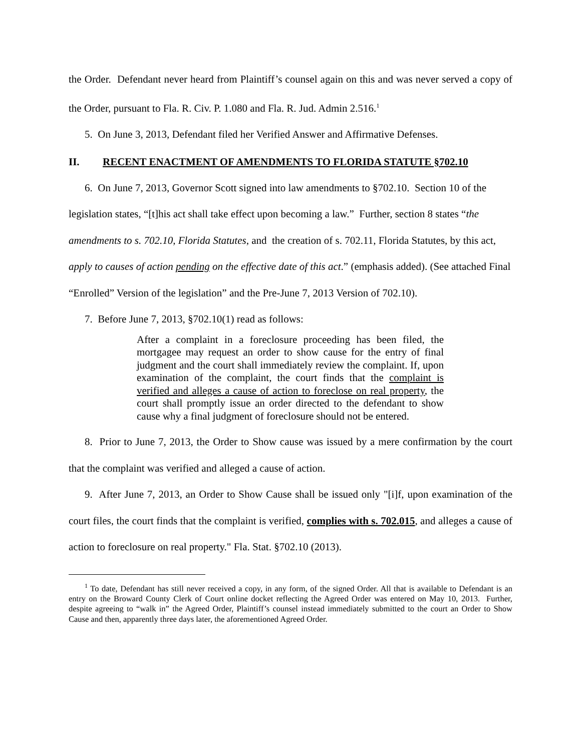the Order. Defendant never heard from Plaintiff’s counsel again on this and was never served a copy of the Order, pursuant to Fla. R. Civ. P. 1.080 and Fla. R. Jud. Admin 2.516.<sup>1</sup>
5. On June 3, 2013, Defendant filed her Verified Answer and Affirmative Defenses.
II. RECENT ENACTMENT OF AMENDMENTS TO FLORIDA STATUTE §702.10
6. On June 7, 2013, Governor Scott signed into law amendments to §702.10. Section 10 of the legislation states, “[t]his act shall take effect upon becoming a law.” Further, section 8 states “the amendments to s. 702.10, Florida Statutes, and the creation of s. 702.11, Florida Statutes, by this act, apply to causes of action pending on the effective date of this act.” (emphasis added). (See attached Final “Enrolled” Version of the legislation” and the Pre-June 7, 2013 Version of 702.10).
7. Before June 7, 2013, §702.10(1) read as follows:
After a complaint in a foreclosure proceeding has been filed, the mortgagee may request an order to show cause for the entry of final judgment and the court shall immediately review the complaint. If, upon examination of the complaint, the court finds that the complaint is verified and alleges a cause of action to foreclose on real property, the court shall promptly issue an order directed to the defendant to show cause why a final judgment of foreclosure should not be entered.
8. Prior to June 7, 2013, the Order to Show cause was issued by a mere confirmation by the court that the complaint was verified and alleged a cause of action.
9. After June 7, 2013, an Order to Show Cause shall be issued only "[i]f, upon examination of the court files, the court finds that the complaint is verified, complies with s. 702.015, and alleges a cause of action to foreclosure on real property." Fla. Stat. §702.10 (2013).
<sup>1</sup> To date, Defendant has still never received a copy, in any form, of the signed Order. All that is available to Defendant is an entry on the Broward County Clerk of Court online docket reflecting the Agreed Order was entered on May 10, 2013. Further, despite agreeing to “walk in” the Agreed Order, Plaintiff’s counsel instead immediately submitted to the court an Order to Show Cause and then, apparently three days later, the aforementioned Agreed Order.